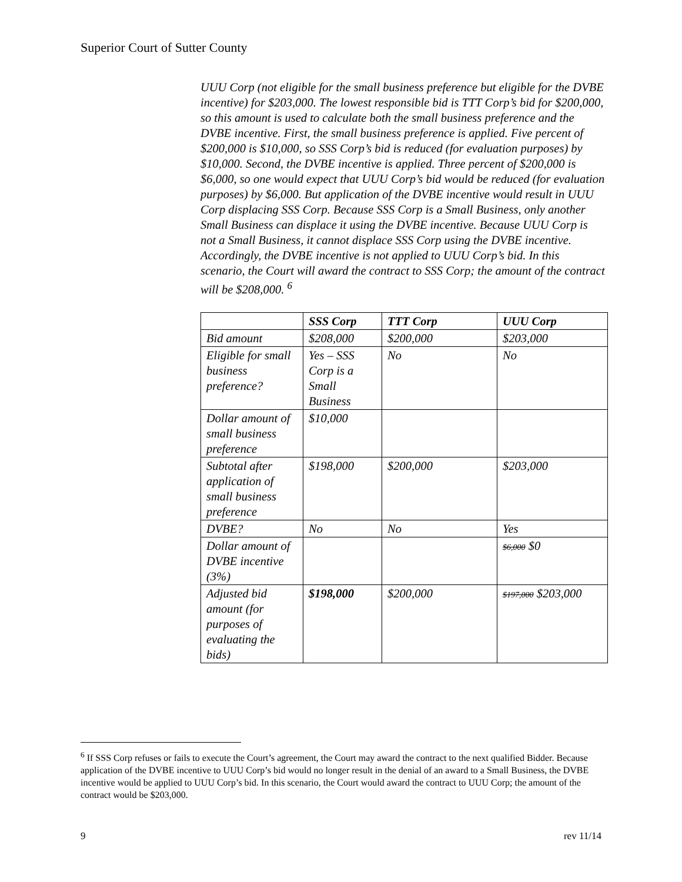Superior Court of Sutter County
UUU Corp (not eligible for the small business preference but eligible for the DVBE incentive) for $203,000. The lowest responsible bid is TTT Corp’s bid for $200,000, so this amount is used to calculate both the small business preference and the DVBE incentive. First, the small business preference is applied. Five percent of $200,000 is $10,000, so SSS Corp’s bid is reduced (for evaluation purposes) by $10,000. Second, the DVBE incentive is applied. Three percent of $200,000 is $6,000, so one would expect that UUU Corp’s bid would be reduced (for evaluation purposes) by $6,000. But application of the DVBE incentive would result in UUU Corp displacing SSS Corp. Because SSS Corp is a Small Business, only another Small Business can displace it using the DVBE incentive. Because UUU Corp is not a Small Business, it cannot displace SSS Corp using the DVBE incentive. Accordingly, the DVBE incentive is not applied to UUU Corp’s bid. In this scenario, the Court will award the contract to SSS Corp; the amount of the contract will be $208,000. <sup>6</sup>
| | SSS Corp | TTT Corp | UUU Corp |
| --- | --- | --- | --- |
| Bid amount | $208,000 | $200,000 | $203,000 |
| Eligible for small business preference? | Yes – SSS Corp is a Small Business | No | No |
| Dollar amount of small business preference | $10,000 | | |
| Subtotal after application of small business preference | $198,000 | $200,000 | $203,000 |
| DVBE? | No | No | Yes |
| Dollar amount of DVBE incentive (3%) | | | $6,000 $0 |
| Adjusted bid amount (for purposes of evaluating the bids) | $198,000 | $200,000 | $197,000 $203,000 |
<sup>6</sup> If SSS Corp refuses or fails to execute the Court’s agreement, the Court may award the contract to the next qualified Bidder. Because application of the DVBE incentive to UUU Corp’s bid would no longer result in the denial of an award to a Small Business, the DVBE incentive would be applied to UUU Corp’s bid. In this scenario, the Court would award the contract to UUU Corp; the amount of the contract would be $203,000.
9 rev 11/14